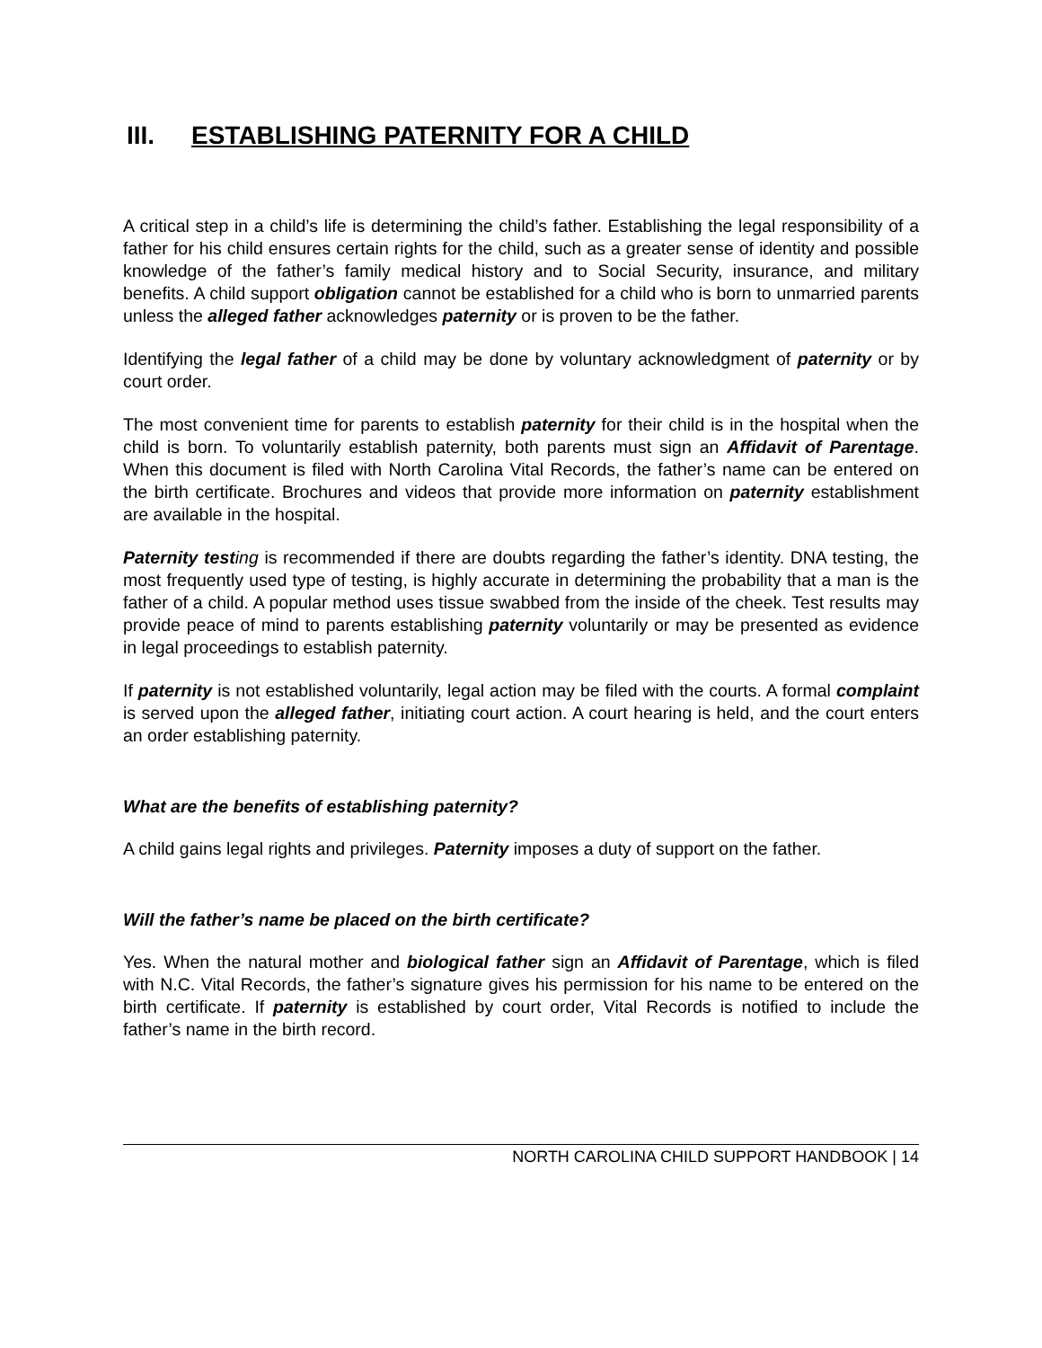III. ESTABLISHING PATERNITY FOR A CHILD
A critical step in a child’s life is determining the child’s father. Establishing the legal responsibility of a father for his child ensures certain rights for the child, such as a greater sense of identity and possible knowledge of the father’s family medical history and to Social Security, insurance, and military benefits. A child support obligation cannot be established for a child who is born to unmarried parents unless the alleged father acknowledges paternity or is proven to be the father.
Identifying the legal father of a child may be done by voluntary acknowledgment of paternity or by court order.
The most convenient time for parents to establish paternity for their child is in the hospital when the child is born. To voluntarily establish paternity, both parents must sign an Affidavit of Parentage. When this document is filed with North Carolina Vital Records, the father’s name can be entered on the birth certificate. Brochures and videos that provide more information on paternity establishment are available in the hospital.
Paternity test ing is recommended if there are doubts regarding the father’s identity. DNA testing, the most frequently used type of testing, is highly accurate in determining the probability that a man is the father of a child. A popular method uses tissue swabbed from the inside of the cheek. Test results may provide peace of mind to parents establishing paternity voluntarily or may be presented as evidence in legal proceedings to establish paternity.
If paternity is not established voluntarily, legal action may be filed with the courts. A formal complaint is served upon the alleged father, initiating court action. A court hearing is held, and the court enters an order establishing paternity.
What are the benefits of establishing paternity?
A child gains legal rights and privileges. Paternity imposes a duty of support on the father.
Will the father’s name be placed on the birth certificate?
Yes. When the natural mother and biological father sign an Affidavit of Parentage, which is filed with N.C. Vital Records, the father’s signature gives his permission for his name to be entered on the birth certificate. If paternity is established by court order, Vital Records is notified to include the father’s name in the birth record.
NORTH CAROLINA CHILD SUPPORT HANDBOOK | 14